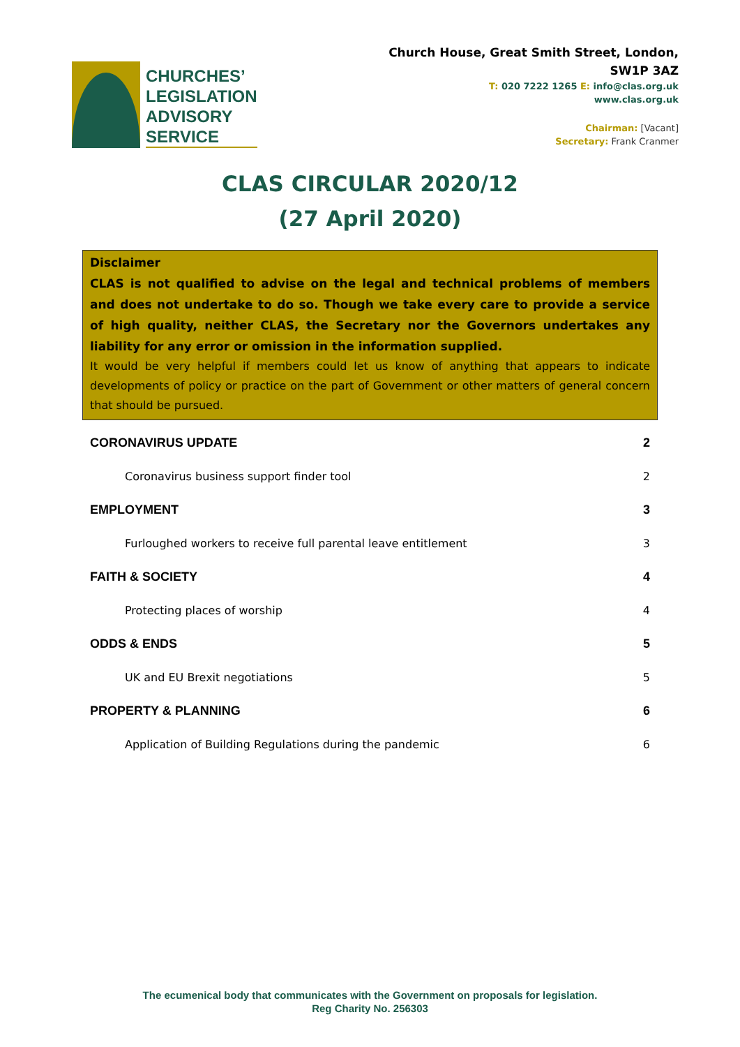CHURCHES’
LEGISLATION
ADVISORY
SERVICE
Church House, Great Smith Street, London, SW1P 3AZ
T: 020 7222 1265 E: info@clas.org.uk
www.clas.org.uk
Chairman: [Vacant]
Secretary: Frank Cranmer
CLAS CIRCULAR 2020/12
(27 April 2020)
Disclaimer
CLAS is not qualified to advise on the legal and technical problems of members and does not undertake to do so. Though we take every care to provide a service of high quality, neither CLAS, the Secretary nor the Governors undertakes any liability for any error or omission in the information supplied.
It would be very helpful if members could let us know of anything that appears to indicate developments of policy or practice on the part of Government or other matters of general concern that should be pursued.
CORONAVIRUS UPDATE 2
Coronavirus business support finder tool 2
EMPLOYMENT 3
Furloughed workers to receive full parental leave entitlement 3
FAITH & SOCIETY 4
Protecting places of worship 4
ODDS & ENDS 5
UK and EU Brexit negotiations 5
PROPERTY & PLANNING 6
Application of Building Regulations during the pandemic 6
The ecumenical body that communicates with the Government on proposals for legislation.
Reg Charity No. 256303